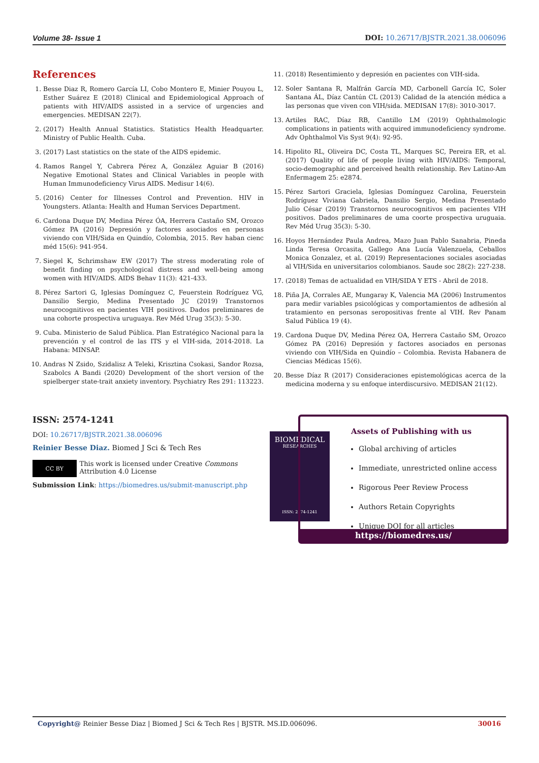Volume 38- Issue 1 DOI: 10.26717/BJSTR.2021.38.006096
References
1. Besse Diaz R, Romero García LI, Cobo Montero E, Minier Pouyou L, Esther Suárez E (2018) Clinical and Epidemiological Approach of patients with HIV/AIDS assisted in a service of urgencies and emergencies. MEDISAN 22(7).
2. (2017) Health Annual Statistics. Statistics Health Headquarter. Ministry of Public Health. Cuba.
3. (2017) Last statistics on the state of the AIDS epidemic.
4. Ramos Rangel Y, Cabrera Pérez A, González Aguiar B (2016) Negative Emotional States and Clinical Variables in people with Human Immunodeficiency Virus AIDS. Medisur 14(6).
5. (2016) Center for Illnesses Control and Prevention. HIV in Youngsters. Atlanta: Health and Human Services Department.
6. Cardona Duque DV, Medina Pérez ÓA, Herrera Castaño SM, Orozco Gómez PA (2016) Depresión y factores asociados en personas viviendo con VIH/Sida en Quindío, Colombia, 2015. Rev haban cienc méd 15(6): 941-954.
7. Siegel K, Schrimshaw EW (2017) The stress moderating role of benefit finding on psychological distress and well-being among women with HIV/AIDS. AIDS Behav 11(3): 421-433.
8. Pérez Sartori G, Iglesias Domínguez C, Feuerstein Rodríguez VG, Dansilio Sergio, Medina Presentado JC (2019) Transtornos neurocognitivos en pacientes VIH positivos. Dados preliminares de una cohorte prospectiva uruguaya. Rev Méd Urug 35(3): 5-30.
9. Cuba. Ministerio de Salud Pública. Plan Estratégico Nacional para la prevención y el control de las ITS y el VIH-sida, 2014-2018. La Habana: MINSAP.
10. Andras N Zsido, Szidalisz A Teleki, Krisztina Csokasi, Sandor Rozsa, Szabolcs A Bandi (2020) Development of the short version of the spielberger state-trait anxiety inventory. Psychiatry Res 291: 113223.
11. (2018) Resentimiento y depresión en pacientes con VIH-sida.
12. Soler Santana R, Malfrán García MD, Carbonell García IC, Soler Santana ÁL, Díaz Cantún CL (2013) Calidad de la atención médica a las personas que viven con VIH/sida. MEDISAN 17(8): 3010-3017.
13. Artiles RAC, Díaz RB, Cantillo LM (2019) Ophthalmologic complications in patients with acquired immunodeficiency syndrome. Adv Ophthalmol Vis Syst 9(4): 92-95.
14. Hipolito RL, Oliveira DC, Costa TL, Marques SC, Pereira ER, et al. (2017) Quality of life of people living with HIV/AIDS: Temporal, socio-demographic and perceived health relationship. Rev Latino-Am Enfermagem 25: e2874.
15. Pérez Sartori Graciela, Iglesias Domínguez Carolina, Feuerstein Rodríguez Viviana Gabriela, Dansilio Sergio, Medina Presentado Julio César (2019) Transtornos neurocognitivos em pacientes VIH positivos. Dados preliminares de uma coorte prospectiva uruguaia. Rev Méd Urug 35(3): 5-30.
16. Hoyos Hernández Paula Andrea, Mazo Juan Pablo Sanabria, Pineda Linda Teresa Orcasita, Gallego Ana Lucía Valenzuela, Ceballos Monica Gonzalez, et al. (2019) Representaciones sociales asociadas al VIH/Sida en universitarios colombianos. Saude soc 28(2): 227-238.
17. (2018) Temas de actualidad en VIH/SIDA Y ETS - Abril de 2018.
18. Piña JA, Corrales AE, Mungaray K, Valencia MA (2006) Instrumentos para medir variables psicológicas y comportamientos de adhesión al tratamiento en personas seropositivas frente al VIH. Rev Panam Salud Pública 19 (4).
19. Cardona Duque DV, Medina Pérez OA, Herrera Castaño SM, Orozco Gómez PA (2016) Depresión y factores asociados en personas viviendo con VIH/Sida en Quindío – Colombia. Revista Habanera de Ciencias Médicas 15(6).
20. Besse Díaz R (2017) Consideraciones epistemológicas acerca de la medicina moderna y su enfoque interdiscursivo. MEDISAN 21(12).
ISSN: 2574-1241
DOI: 10.26717/BJSTR.2021.38.006096
Reinier Besse Diaz. Biomed J Sci & Tech Res
CC BY
This work is licensed under Creative Commons Attribution 4.0 License
Submission Link: https://biomedres.us/submit-manuscript.php
BIOMEDICAL
RESEARCHES
ISSN: 2574-1241
Assets of Publishing with us
Global archiving of articles
Immediate, unrestricted online access
Rigorous Peer Review Process
Authors Retain Copyrights
Unique DOI for all articles
https://biomedres.us/
Copyright@ Reinier Besse Diaz | Biomed J Sci & Tech Res | BJSTR. MS.ID.006096. 30016